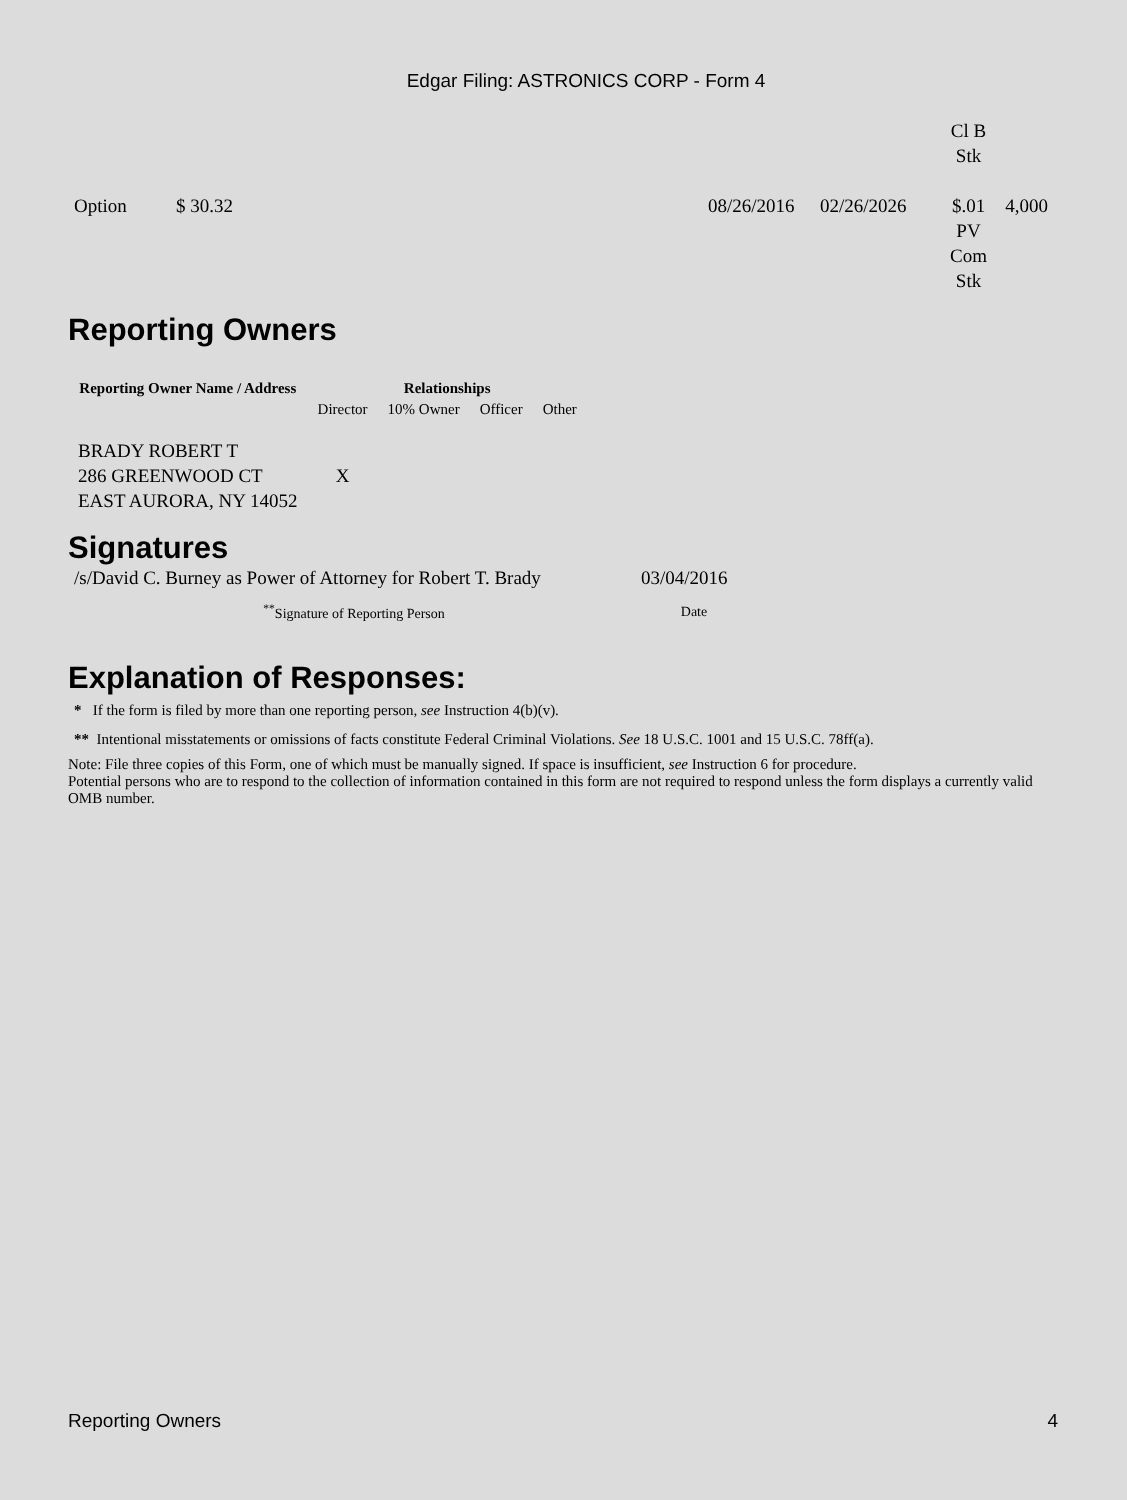Edgar Filing: ASTRONICS CORP - Form 4
| Option | $ 30.32 | 08/26/2016 | 02/26/2026 | Cl B Stk $.01 PV Com Stk | 4,000 |
Reporting Owners
| Reporting Owner Name / Address | Relationships | | | |
| --- | --- | --- | --- | --- |
| | Director | 10% Owner | Officer | Other |
| BRADY ROBERT T 286 GREENWOOD CT EAST AURORA, NY 14052 | X | | | |
Signatures
| /s/David C. Burney as Power of Attorney for Robert T. Brady | 03/04/2016 |
| <sup>**</sup> Signature of Reporting Person | Date |
Explanation of Responses:
* If the form is filed by more than one reporting person, see Instruction 4(b)(v).
** Intentional misstatements or omissions of facts constitute Federal Criminal Violations. See 18 U.S.C. 1001 and 15 U.S.C. 78ff(a).
Note: File three copies of this Form, one of which must be manually signed. If space is insufficient, see Instruction 6 for procedure.
Potential persons who are to respond to the collection of information contained in this form are not required to respond unless the form displays a currently valid OMB number.
Reporting Owners 4